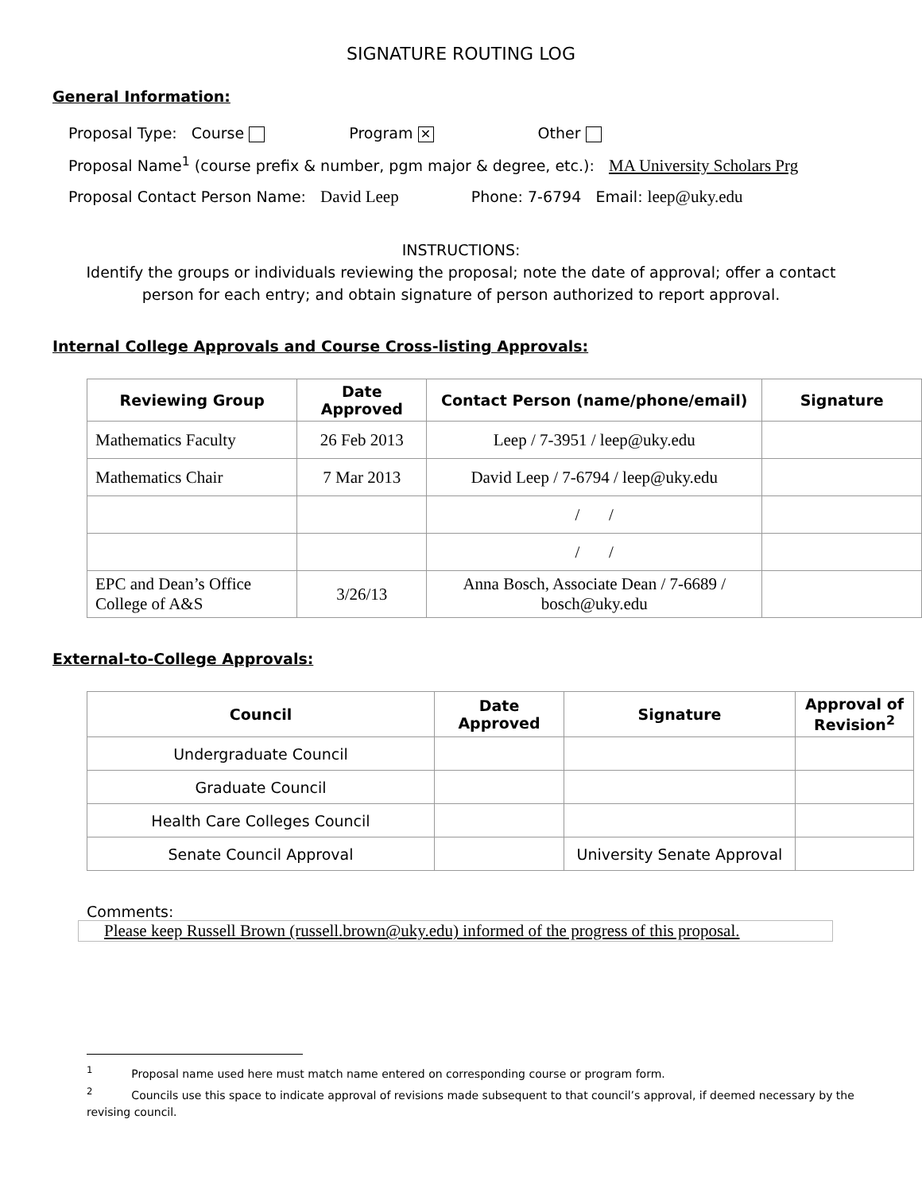SIGNATURE ROUTING LOG
General Information:
Proposal Type: Course Program ✕ Other
Proposal Name<sup>1</sup> (course prefix & number, pgm major & degree, etc.): MA University Scholars Prg
Proposal Contact Person Name: David Leep Phone: 7-6794 Email: leep@uky.edu
INSTRUCTIONS:
Identify the groups or individuals reviewing the proposal; note the date of approval; offer a contact
person for each entry; and obtain signature of person authorized to report approval.
Internal College Approvals and Course Cross-listing Approvals:
| Reviewing Group | Date Approved | Contact Person (name/phone/email) | Signature |
| --- | --- | --- | --- |
| Mathematics Faculty | 26 Feb 2013 | Leep / 7-3951 / leep@uky.edu | |
| Mathematics Chair | 7 Mar 2013 | David Leep / 7-6794 / leep@uky.edu | |
| | | / / | |
| | | / / | |
| EPC and Dean’s Office College of A&S | 3/26/13 | Anna Bosch, Associate Dean / 7-6689 / bosch@uky.edu | |
External-to-College Approvals:
| Council | Date Approved | Signature | Approval of Revision<sup>2</sup> |
| --- | --- | --- | --- |
| Undergraduate Council | | | |
| Graduate Council | | | |
| Health Care Colleges Council | | | |
| Senate Council Approval | | University Senate Approval | |
Comments:
Please keep Russell Brown (russell.brown@uky.edu) informed of the progress of this proposal.
<sup>1</sup> Proposal name used here must match name entered on corresponding course or program form.
<sup>2</sup> Councils use this space to indicate approval of revisions made subsequent to that council’s approval, if deemed necessary by the revising council.